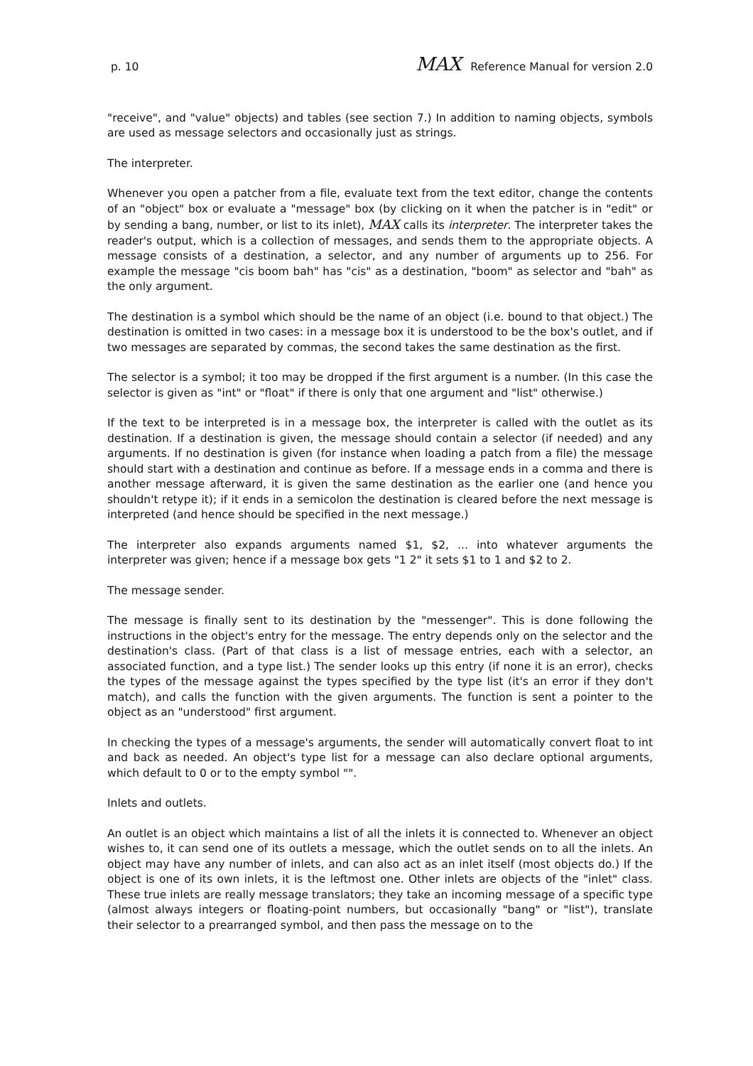p. 10 MAX Reference Manual for version 2.0
"receive", and "value" objects) and tables (see section 7.) In addition to naming objects, symbols are used as message selectors and occasionally just as strings.
The interpreter.
Whenever you open a patcher from a file, evaluate text from the text editor, change the contents of an "object" box or evaluate a "message" box (by clicking on it when the patcher is in "edit" or by sending a bang, number, or list to its inlet), MAX calls its interpreter. The interpreter takes the reader's output, which is a collection of messages, and sends them to the appropriate objects. A message consists of a destination, a selector, and any number of arguments up to 256. For example the message "cis boom bah" has "cis" as a destination, "boom" as selector and "bah" as the only argument.
The destination is a symbol which should be the name of an object (i.e. bound to that object.) The destination is omitted in two cases: in a message box it is understood to be the box's outlet, and if two messages are separated by commas, the second takes the same destination as the first.
The selector is a symbol; it too may be dropped if the first argument is a number. (In this case the selector is given as "int" or "float" if there is only that one argument and "list" otherwise.)
If the text to be interpreted is in a message box, the interpreter is called with the outlet as its destination. If a destination is given, the message should contain a selector (if needed) and any arguments. If no destination is given (for instance when loading a patch from a file) the message should start with a destination and continue as before. If a message ends in a comma and there is another message afterward, it is given the same destination as the earlier one (and hence you shouldn't retype it); if it ends in a semicolon the destination is cleared before the next message is interpreted (and hence should be specified in the next message.)
The interpreter also expands arguments named $1, $2, ... into whatever arguments the interpreter was given; hence if a message box gets "1 2" it sets $1 to 1 and $2 to 2.
The message sender.
The message is finally sent to its destination by the "messenger". This is done following the instructions in the object's entry for the message. The entry depends only on the selector and the destination's class. (Part of that class is a list of message entries, each with a selector, an associated function, and a type list.) The sender looks up this entry (if none it is an error), checks the types of the message against the types specified by the type list (it's an error if they don't match), and calls the function with the given arguments. The function is sent a pointer to the object as an "understood" first argument.
In checking the types of a message's arguments, the sender will automatically convert float to int and back as needed. An object's type list for a message can also declare optional arguments, which default to 0 or to the empty symbol "".
Inlets and outlets.
An outlet is an object which maintains a list of all the inlets it is connected to. Whenever an object wishes to, it can send one of its outlets a message, which the outlet sends on to all the inlets. An object may have any number of inlets, and can also act as an inlet itself (most objects do.) If the object is one of its own inlets, it is the leftmost one. Other inlets are objects of the "inlet" class. These true inlets are really message translators; they take an incoming message of a specific type (almost always integers or floating-point numbers, but occasionally "bang" or "list"), translate their selector to a prearranged symbol, and then pass the message on to the